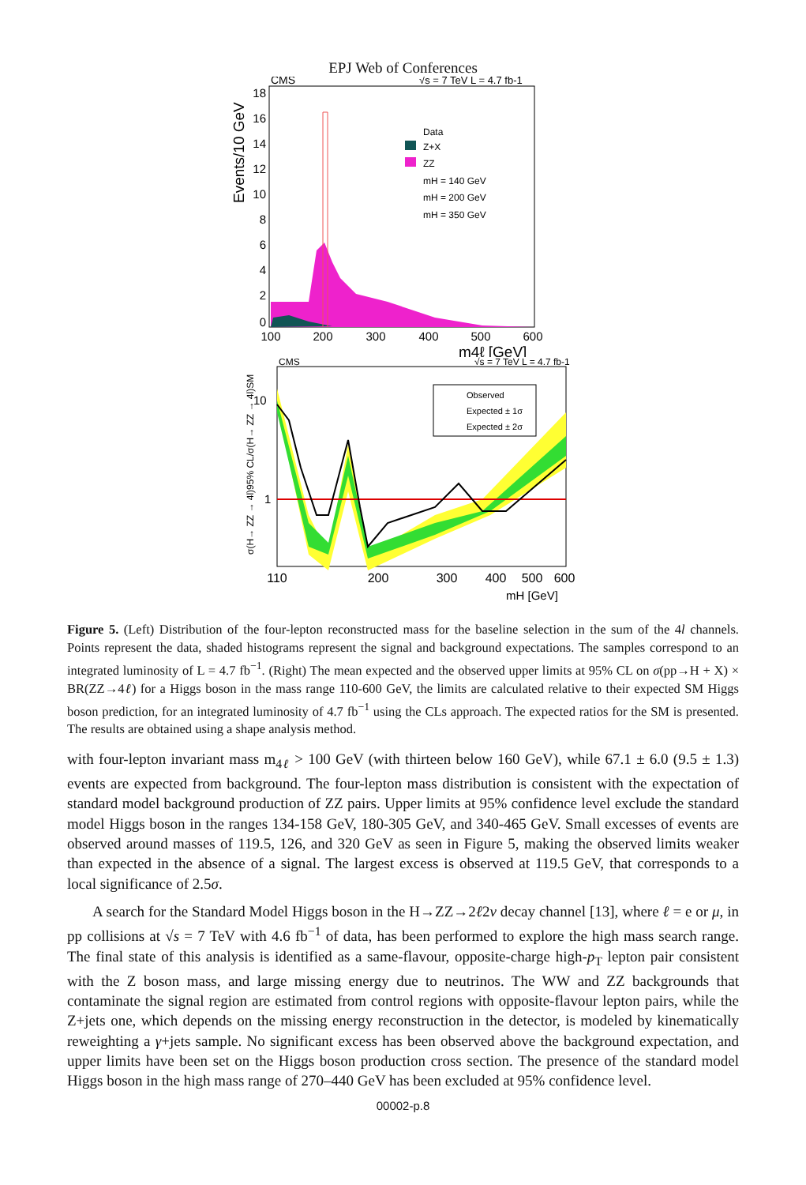EPJ Web of Conferences
CMS
√s = 7 TeV L = 4.7 fb-1
Events/10 GeV
18
16
14
12
10
8
6
4
2
0
100
200
300
400
500
600
m4ℓ [GeV]
Data
Z+X
ZZ
mH = 140 GeV
mH = 200 GeV
mH = 350 GeV
CMS
√s = 7 TeV L = 4.7 fb-1
10
1
σ(H→ ZZ → 4l)95% CL/σ(H→ ZZ → 4l)SM
Observed
Expected ± 1σ
Expected ± 2σ
110
200
300
400
500
600
mH [GeV]
Figure 5. (Left) Distribution of the four-lepton reconstructed mass for the baseline selection in the sum of the 4l channels. Points represent the data, shaded histograms represent the signal and background expectations. The samples correspond to an integrated luminosity of L = 4.7 fb<sup>−1</sup>. (Right) The mean expected and the observed upper limits at 95% CL on σ(pp→H + X) × BR(ZZ→4ℓ) for a Higgs boson in the mass range 110-600 GeV, the limits are calculated relative to their expected SM Higgs boson prediction, for an integrated luminosity of 4.7 fb<sup>−1</sup> using the CLs approach. The expected ratios for the SM is presented. The results are obtained using a shape analysis method.
with four-lepton invariant mass m<sub>4ℓ</sub> > 100 GeV (with thirteen below 160 GeV), while 67.1 ± 6.0 (9.5 ± 1.3) events are expected from background. The four-lepton mass distribution is consistent with the expectation of standard model background production of ZZ pairs. Upper limits at 95% confidence level exclude the standard model Higgs boson in the ranges 134-158 GeV, 180-305 GeV, and 340-465 GeV. Small excesses of events are observed around masses of 119.5, 126, and 320 GeV as seen in Figure 5, making the observed limits weaker than expected in the absence of a signal. The largest excess is observed at 119.5 GeV, that corresponds to a local significance of 2.5σ.
A search for the Standard Model Higgs boson in the H→ZZ→2ℓ2ν decay channel [13], where ℓ = e or μ, in pp collisions at √s = 7 TeV with 4.6 fb<sup>−1</sup> of data, has been performed to explore the high mass search range. The final state of this analysis is identified as a same-flavour, opposite-charge high-p<sub>T</sub> lepton pair consistent with the Z boson mass, and large missing energy due to neutrinos. The WW and ZZ backgrounds that contaminate the signal region are estimated from control regions with opposite-flavour lepton pairs, while the Z+jets one, which depends on the missing energy reconstruction in the detector, is modeled by kinematically reweighting a γ+jets sample. No significant excess has been observed above the background expectation, and upper limits have been set on the Higgs boson production cross section. The presence of the standard model Higgs boson in the high mass range of 270–440 GeV has been excluded at 95% confidence level.
00002-p.8